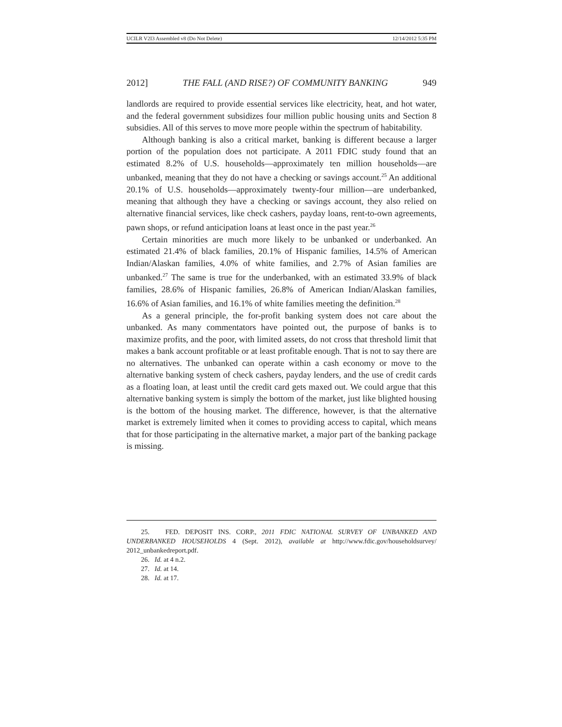UCILR V2I3 Assembled v8 (Do Not Delete) 12/14/2012 5:35 PM
2012] THE FALL (AND RISE?) OF COMMUNITY BANKING 949
landlords are required to provide essential services like electricity, heat, and hot water, and the federal government subsidizes four million public housing units and Section 8 subsidies. All of this serves to move more people within the spectrum of habitability.
Although banking is also a critical market, banking is different because a larger portion of the population does not participate. A 2011 FDIC study found that an estimated 8.2% of U.S. households—approximately ten million households—are unbanked, meaning that they do not have a checking or savings account.<sup>25</sup> An additional 20.1% of U.S. households—approximately twenty-four million—are underbanked, meaning that although they have a checking or savings account, they also relied on alternative financial services, like check cashers, payday loans, rent-to-own agreements, pawn shops, or refund anticipation loans at least once in the past year.<sup>26</sup>
Certain minorities are much more likely to be unbanked or underbanked. An estimated 21.4% of black families, 20.1% of Hispanic families, 14.5% of American Indian/Alaskan families, 4.0% of white families, and 2.7% of Asian families are unbanked.<sup>27</sup> The same is true for the underbanked, with an estimated 33.9% of black families, 28.6% of Hispanic families, 26.8% of American Indian/Alaskan families, 16.6% of Asian families, and 16.1% of white families meeting the definition.<sup>28</sup>
As a general principle, the for-profit banking system does not care about the unbanked. As many commentators have pointed out, the purpose of banks is to maximize profits, and the poor, with limited assets, do not cross that threshold limit that makes a bank account profitable or at least profitable enough. That is not to say there are no alternatives. The unbanked can operate within a cash economy or move to the alternative banking system of check cashers, payday lenders, and the use of credit cards as a floating loan, at least until the credit card gets maxed out. We could argue that this alternative banking system is simply the bottom of the market, just like blighted housing is the bottom of the housing market. The difference, however, is that the alternative market is extremely limited when it comes to providing access to capital, which means that for those participating in the alternative market, a major part of the banking package is missing.
25. FED. DEPOSIT INS. CORP., 2011 FDIC NATIONAL SURVEY OF UNBANKED AND UNDERBANKED HOUSEHOLDS 4 (Sept. 2012), available at http://www.fdic.gov/householdsurvey/ 2012_unbankedreport.pdf.
26. Id. at 4 n.2.
27. Id. at 14.
28. Id. at 17.